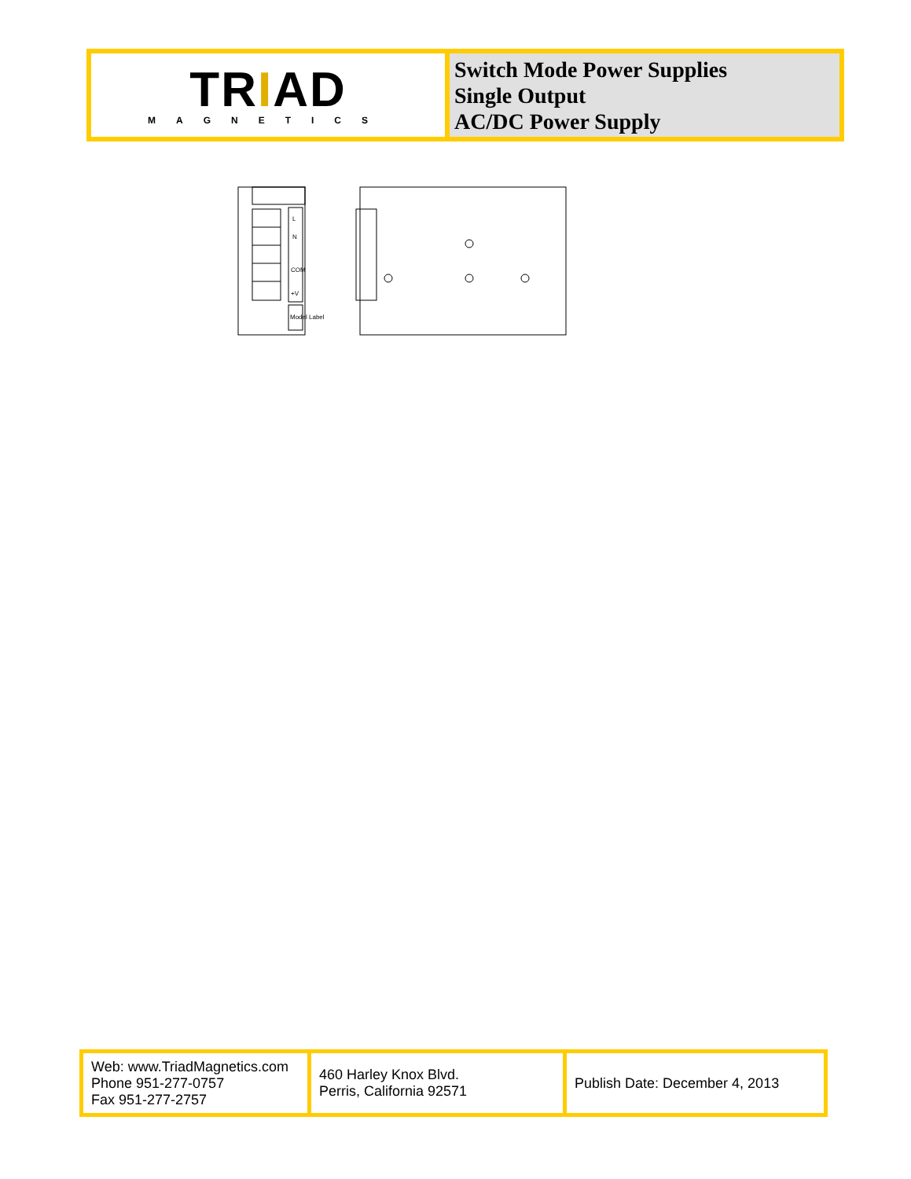| TR I AD MAGNETICS | Switch Mode Power Supplies Single Output AC/DC Power Supply |
L
N
COM
+V
Model Label
| Web: www.TriadMagnetics.com Phone 951-277-0757 Fax 951-277-2757 | 460 Harley Knox Blvd. Perris, California 92571 | Publish Date: December 4, 2013 |